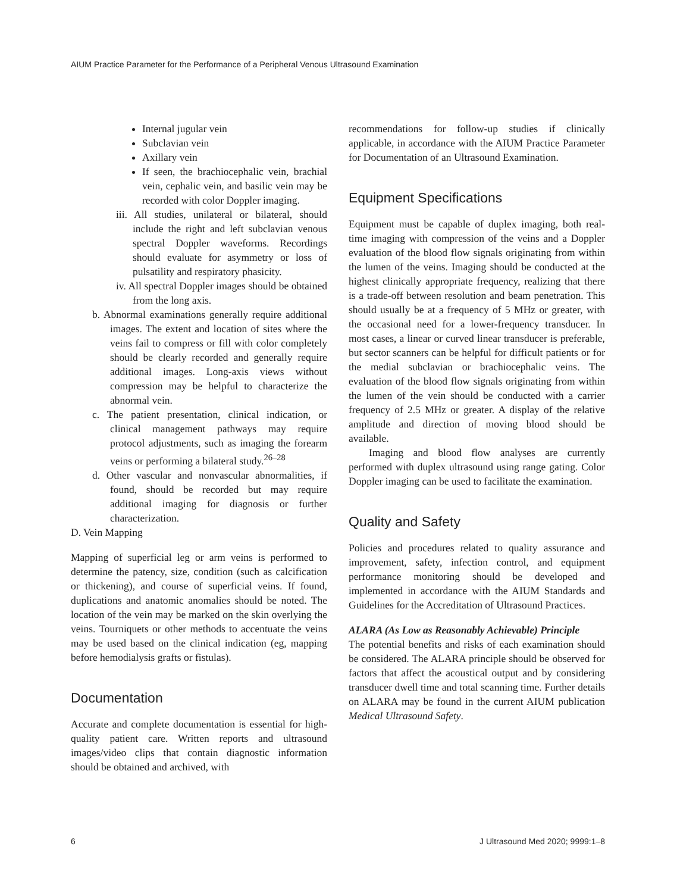AIUM Practice Parameter for the Performance of a Peripheral Venous Ultrasound Examination
Internal jugular vein
Subclavian vein
Axillary vein
If seen, the brachiocephalic vein, brachial vein, cephalic vein, and basilic vein may be recorded with color Doppler imaging.
iii. All studies, unilateral or bilateral, should include the right and left subclavian venous spectral Doppler waveforms. Recordings should evaluate for asymmetry or loss of pulsatility and respiratory phasicity.
iv. All spectral Doppler images should be obtained from the long axis.
b. Abnormal examinations generally require additional images. The extent and location of sites where the veins fail to compress or fill with color completely should be clearly recorded and generally require additional images. Long-axis views without compression may be helpful to characterize the abnormal vein.
c. The patient presentation, clinical indication, or clinical management pathways may require protocol adjustments, such as imaging the forearm veins or performing a bilateral study.<sup>26–28</sup>
d. Other vascular and nonvascular abnormalities, if found, should be recorded but may require additional imaging for diagnosis or further characterization.
D. Vein Mapping
Mapping of superficial leg or arm veins is performed to determine the patency, size, condition (such as calcification or thickening), and course of superficial veins. If found, duplications and anatomic anomalies should be noted. The location of the vein may be marked on the skin overlying the veins. Tourniquets or other methods to accentuate the veins may be used based on the clinical indication (eg, mapping before hemodialysis grafts or fistulas).
Documentation
Accurate and complete documentation is essential for high-quality patient care. Written reports and ultrasound images/video clips that contain diagnostic information should be obtained and archived, with
recommendations for follow-up studies if clinically applicable, in accordance with the AIUM Practice Parameter for Documentation of an Ultrasound Examination.
Equipment Specifications
Equipment must be capable of duplex imaging, both real-time imaging with compression of the veins and a Doppler evaluation of the blood flow signals originating from within the lumen of the veins. Imaging should be conducted at the highest clinically appropriate frequency, realizing that there is a trade-off between resolution and beam penetration. This should usually be at a frequency of 5 MHz or greater, with the occasional need for a lower-frequency transducer. In most cases, a linear or curved linear transducer is preferable, but sector scanners can be helpful for difficult patients or for the medial subclavian or brachiocephalic veins. The evaluation of the blood flow signals originating from within the lumen of the vein should be conducted with a carrier frequency of 2.5 MHz or greater. A display of the relative amplitude and direction of moving blood should be available.
Imaging and blood flow analyses are currently performed with duplex ultrasound using range gating. Color Doppler imaging can be used to facilitate the examination.
Quality and Safety
Policies and procedures related to quality assurance and improvement, safety, infection control, and equipment performance monitoring should be developed and implemented in accordance with the AIUM Standards and Guidelines for the Accreditation of Ultrasound Practices.
ALARA (As Low as Reasonably Achievable) Principle
The potential benefits and risks of each examination should be considered. The ALARA principle should be observed for factors that affect the acoustical output and by considering transducer dwell time and total scanning time. Further details on ALARA may be found in the current AIUM publication Medical Ultrasound Safety.
6 J Ultrasound Med 2020; 9999:1–8